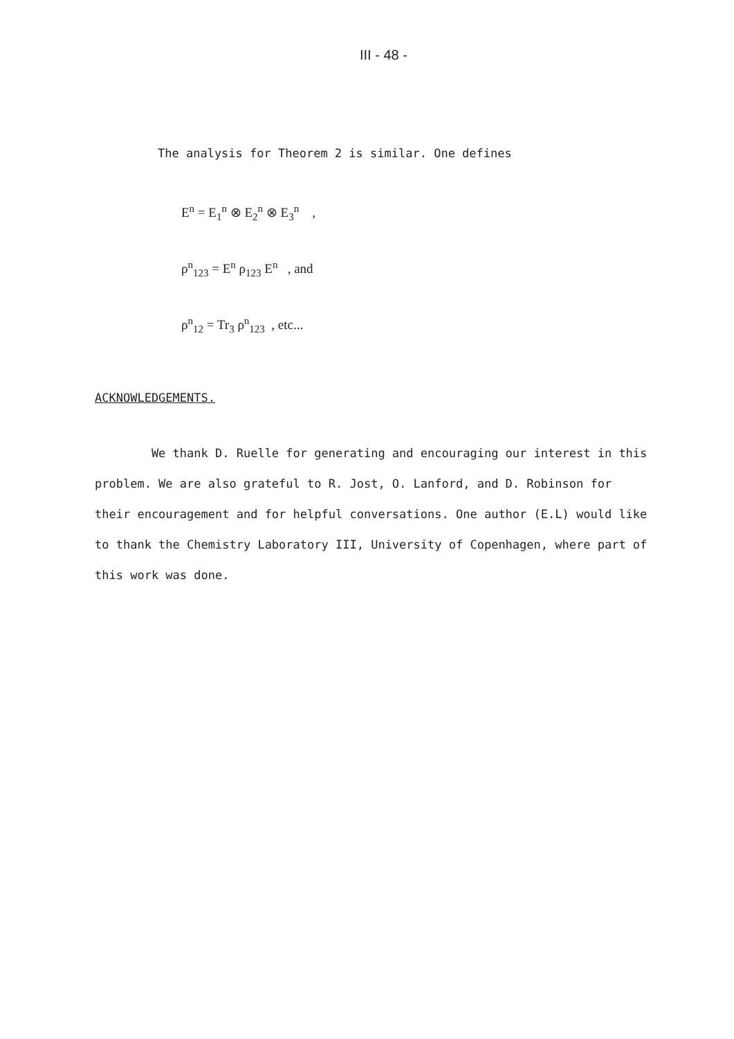III - 48 -
The analysis for Theorem 2 is similar. One defines
E<sup>n</sup> = E<sub>1</sub><sup>n</sup> ⊗ E<sub>2</sub><sup>n</sup> ⊗ E<sub>3</sub><sup>n</sup> ,
ρ<sup>n</sup><sub>123</sub> = E<sup>n</sup> ρ<sub>123</sub> E<sup>n</sup> , and
ρ<sup>n</sup><sub>12</sub> = Tr<sub>3</sub> ρ<sup>n</sup><sub>123</sub> , etc...
ACKNOWLEDGEMENTS.
We thank D. Ruelle for generating and encouraging our interest in this problem. We are also grateful to R. Jost, O. Lanford, and D. Robinson for their encouragement and for helpful conversations. One author (E.L) would like to thank the Chemistry Laboratory III, University of Copenhagen, where part of this work was done.